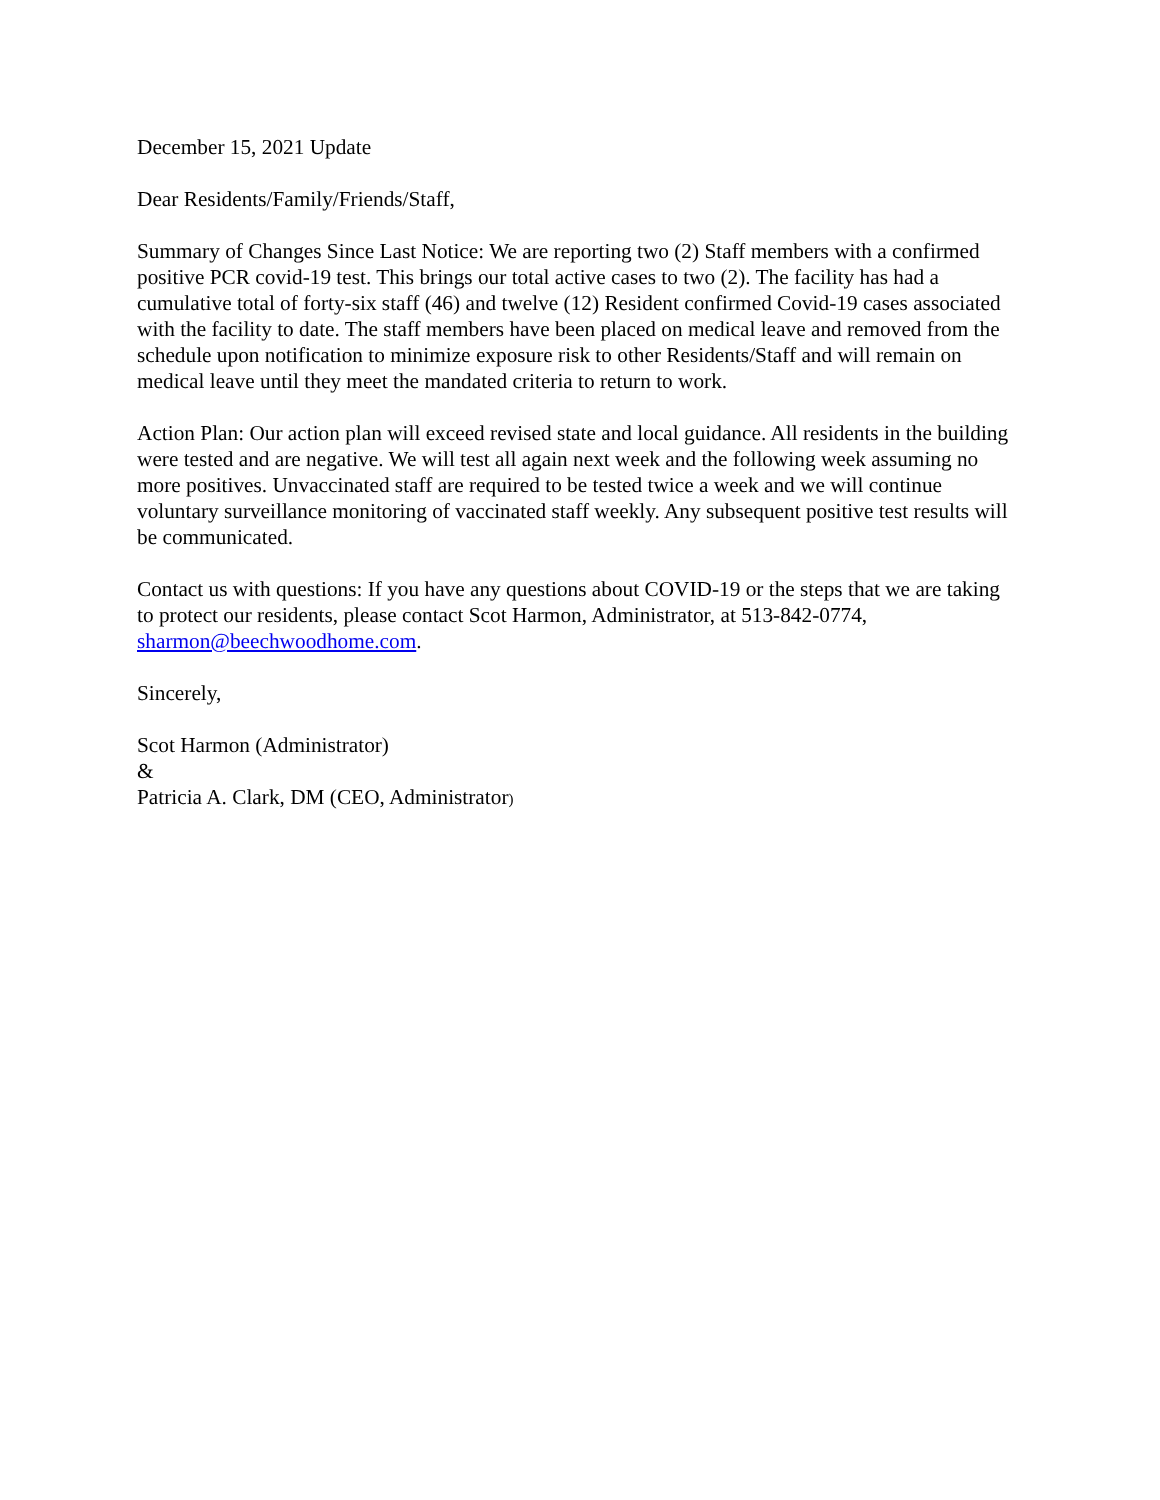December 15, 2021 Update
Dear Residents/Family/Friends/Staff,
Summary of Changes Since Last Notice: We are reporting two (2) Staff members with a confirmed positive PCR covid-19 test. This brings our total active cases to two (2). The facility has had a cumulative total of forty-six staff (46) and twelve (12) Resident confirmed Covid-19 cases associated with the facility to date. The staff members have been placed on medical leave and removed from the schedule upon notification to minimize exposure risk to other Residents/Staff and will remain on medical leave until they meet the mandated criteria to return to work.
Action Plan: Our action plan will exceed revised state and local guidance. All residents in the building were tested and are negative. We will test all again next week and the following week assuming no more positives. Unvaccinated staff are required to be tested twice a week and we will continue voluntary surveillance monitoring of vaccinated staff weekly. Any subsequent positive test results will be communicated.
Contact us with questions: If you have any questions about COVID-19 or the steps that we are taking to protect our residents, please contact Scot Harmon, Administrator, at 513-842-0774, sharmon@beechwoodhome.com.
Sincerely,
Scot Harmon (Administrator)
&
Patricia A. Clark, DM (CEO, Administrator)